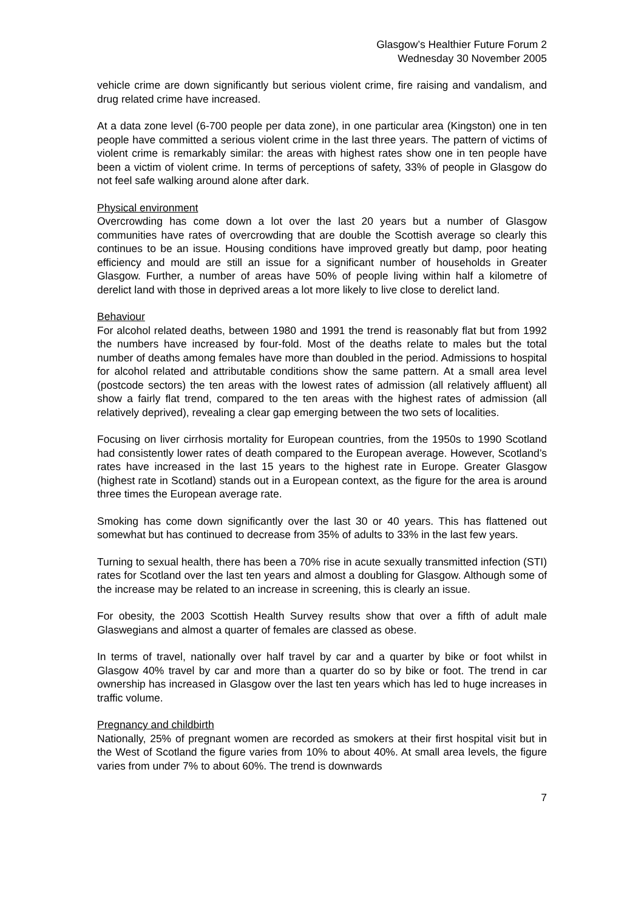Glasgow’s Healthier Future Forum 2
Wednesday 30 November 2005
vehicle crime are down significantly but serious violent crime, fire raising and vandalism, and drug related crime have increased.
At a data zone level (6-700 people per data zone), in one particular area (Kingston) one in ten people have committed a serious violent crime in the last three years. The pattern of victims of violent crime is remarkably similar: the areas with highest rates show one in ten people have been a victim of violent crime. In terms of perceptions of safety, 33% of people in Glasgow do not feel safe walking around alone after dark.
Physical environment
Overcrowding has come down a lot over the last 20 years but a number of Glasgow communities have rates of overcrowding that are double the Scottish average so clearly this continues to be an issue. Housing conditions have improved greatly but damp, poor heating efficiency and mould are still an issue for a significant number of households in Greater Glasgow. Further, a number of areas have 50% of people living within half a kilometre of derelict land with those in deprived areas a lot more likely to live close to derelict land.
Behaviour
For alcohol related deaths, between 1980 and 1991 the trend is reasonably flat but from 1992 the numbers have increased by four-fold. Most of the deaths relate to males but the total number of deaths among females have more than doubled in the period. Admissions to hospital for alcohol related and attributable conditions show the same pattern. At a small area level (postcode sectors) the ten areas with the lowest rates of admission (all relatively affluent) all show a fairly flat trend, compared to the ten areas with the highest rates of admission (all relatively deprived), revealing a clear gap emerging between the two sets of localities.
Focusing on liver cirrhosis mortality for European countries, from the 1950s to 1990 Scotland had consistently lower rates of death compared to the European average. However, Scotland’s rates have increased in the last 15 years to the highest rate in Europe. Greater Glasgow (highest rate in Scotland) stands out in a European context, as the figure for the area is around three times the European average rate.
Smoking has come down significantly over the last 30 or 40 years. This has flattened out somewhat but has continued to decrease from 35% of adults to 33% in the last few years.
Turning to sexual health, there has been a 70% rise in acute sexually transmitted infection (STI) rates for Scotland over the last ten years and almost a doubling for Glasgow. Although some of the increase may be related to an increase in screening, this is clearly an issue.
For obesity, the 2003 Scottish Health Survey results show that over a fifth of adult male Glaswegians and almost a quarter of females are classed as obese.
In terms of travel, nationally over half travel by car and a quarter by bike or foot whilst in Glasgow 40% travel by car and more than a quarter do so by bike or foot. The trend in car ownership has increased in Glasgow over the last ten years which has led to huge increases in traffic volume.
Pregnancy and childbirth
Nationally, 25% of pregnant women are recorded as smokers at their first hospital visit but in the West of Scotland the figure varies from 10% to about 40%. At small area levels, the figure varies from under 7% to about 60%. The trend is downwards
7